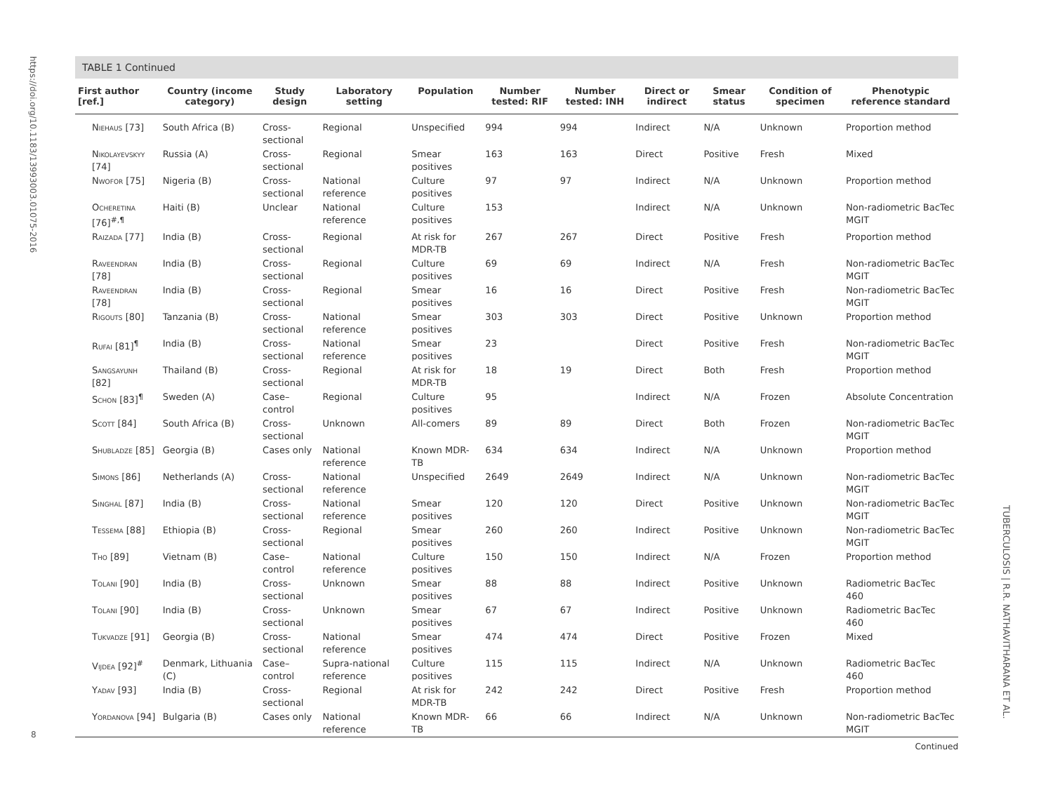https://doi.org/10.1183/13993003.01075-2016
TABLE 1 Continued
| First author [ref.] | Country (income category) | Study design | Laboratory setting | Population | Number tested: RIF | Number tested: INH | Direct or indirect | Smear status | Condition of specimen | Phenotypic reference standard |
| --- | --- | --- | --- | --- | --- | --- | --- | --- | --- | --- |
| Niehaus [73] | South Africa (B) | Cross-sectional | Regional | Unspecified | 994 | 994 | Indirect | N/A | Unknown | Proportion method |
| Nikolayevskyy [74] | Russia (A) | Cross-sectional | Regional | Smear positives | 163 | 163 | Direct | Positive | Fresh | Mixed |
| Nwofor [75] | Nigeria (B) | Cross-sectional | National reference | Culture positives | 97 | 97 | Indirect | N/A | Unknown | Proportion method |
| Ocheretina [76]<sup>#,¶</sup> | Haiti (B) | Unclear | National reference | Culture positives | 153 | | Indirect | N/A | Unknown | Non-radiometric BacTec MGIT |
| Raizada [77] | India (B) | Cross-sectional | Regional | At risk for MDR-TB | 267 | 267 | Direct | Positive | Fresh | Proportion method |
| Raveendran [78] | India (B) | Cross-sectional | Regional | Culture positives | 69 | 69 | Indirect | N/A | Fresh | Non-radiometric BacTec MGIT |
| Raveendran [78] | India (B) | Cross-sectional | Regional | Smear positives | 16 | 16 | Direct | Positive | Fresh | Non-radiometric BacTec MGIT |
| Rigouts [80] | Tanzania (B) | Cross-sectional | National reference | Smear positives | 303 | 303 | Direct | Positive | Unknown | Proportion method |
| Rufai [81]<sup>¶</sup> | India (B) | Cross-sectional | National reference | Smear positives | 23 | | Direct | Positive | Fresh | Non-radiometric BacTec MGIT |
| Sangsayunh [82] | Thailand (B) | Cross-sectional | Regional | At risk for MDR-TB | 18 | 19 | Direct | Both | Fresh | Proportion method |
| Schon [83]<sup>¶</sup> | Sweden (A) | Case–control | Regional | Culture positives | 95 | | Indirect | N/A | Frozen | Absolute Concentration |
| Scott [84] | South Africa (B) | Cross-sectional | Unknown | All-comers | 89 | 89 | Direct | Both | Frozen | Non-radiometric BacTec MGIT |
| Shubladze [85] | Georgia (B) | Cases only | National reference | Known MDR-TB | 634 | 634 | Indirect | N/A | Unknown | Proportion method |
| Simons [86] | Netherlands (A) | Cross-sectional | National reference | Unspecified | 2649 | 2649 | Indirect | N/A | Unknown | Non-radiometric BacTec MGIT |
| Singhal [87] | India (B) | Cross-sectional | National reference | Smear positives | 120 | 120 | Direct | Positive | Unknown | Non-radiometric BacTec MGIT |
| Tessema [88] | Ethiopia (B) | Cross-sectional | Regional | Smear positives | 260 | 260 | Indirect | Positive | Unknown | Non-radiometric BacTec MGIT |
| Tho [89] | Vietnam (B) | Case–control | National reference | Culture positives | 150 | 150 | Indirect | N/A | Frozen | Proportion method |
| Tolani [90] | India (B) | Cross-sectional | Unknown | Smear positives | 88 | 88 | Indirect | Positive | Unknown | Radiometric BacTec 460 |
| Tolani [90] | India (B) | Cross-sectional | Unknown | Smear positives | 67 | 67 | Indirect | Positive | Unknown | Radiometric BacTec 460 |
| Tukvadze [91] | Georgia (B) | Cross-sectional | National reference | Smear positives | 474 | 474 | Direct | Positive | Frozen | Mixed |
| Vijdea [92]<sup>#</sup> | Denmark, Lithuania (C) | Case–control | Supra-national reference | Culture positives | 115 | 115 | Indirect | N/A | Unknown | Radiometric BacTec 460 |
| Yadav [93] | India (B) | Cross-sectional | Regional | At risk for MDR-TB | 242 | 242 | Direct | Positive | Fresh | Proportion method |
| Yordanova [94] | Bulgaria (B) | Cases only | National reference | Known MDR-TB | 66 | 66 | Indirect | N/A | Unknown | Non-radiometric BacTec MGIT |
Continued
8
TUBERCULOSIS | R.R. NATHAVITHARANA ET AL.